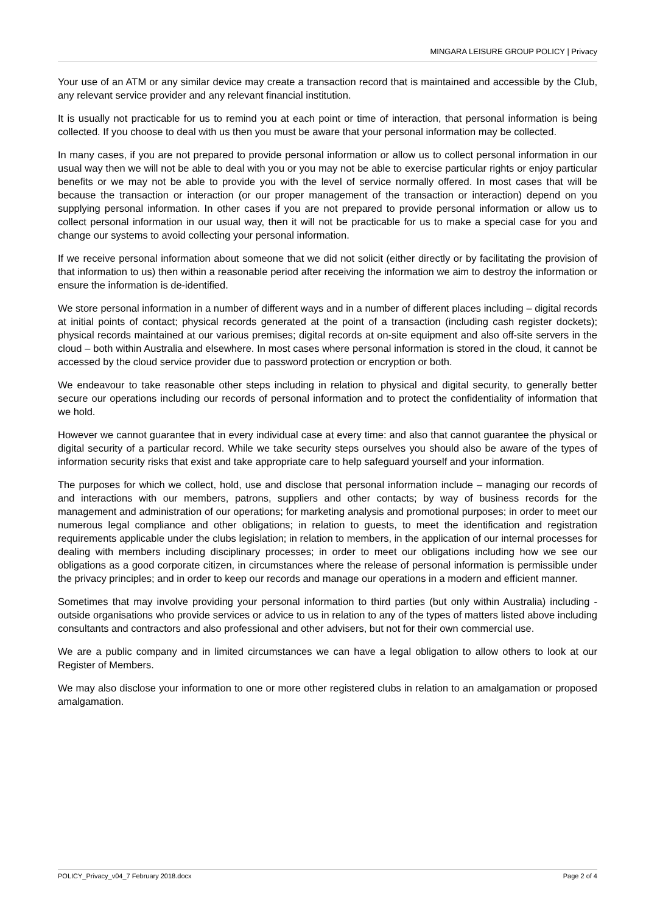MINGARA LEISURE GROUP POLICY | Privacy
Your use of an ATM or any similar device may create a transaction record that is maintained and accessible by the Club, any relevant service provider and any relevant financial institution.
It is usually not practicable for us to remind you at each point or time of interaction, that personal information is being collected. If you choose to deal with us then you must be aware that your personal information may be collected.
In many cases, if you are not prepared to provide personal information or allow us to collect personal information in our usual way then we will not be able to deal with you or you may not be able to exercise particular rights or enjoy particular benefits or we may not be able to provide you with the level of service normally offered. In most cases that will be because the transaction or interaction (or our proper management of the transaction or interaction) depend on you supplying personal information. In other cases if you are not prepared to provide personal information or allow us to collect personal information in our usual way, then it will not be practicable for us to make a special case for you and change our systems to avoid collecting your personal information.
If we receive personal information about someone that we did not solicit (either directly or by facilitating the provision of that information to us) then within a reasonable period after receiving the information we aim to destroy the information or ensure the information is de-identified.
We store personal information in a number of different ways and in a number of different places including – digital records at initial points of contact; physical records generated at the point of a transaction (including cash register dockets); physical records maintained at our various premises; digital records at on-site equipment and also off-site servers in the cloud – both within Australia and elsewhere. In most cases where personal information is stored in the cloud, it cannot be accessed by the cloud service provider due to password protection or encryption or both.
We endeavour to take reasonable other steps including in relation to physical and digital security, to generally better secure our operations including our records of personal information and to protect the confidentiality of information that we hold.
However we cannot guarantee that in every individual case at every time: and also that cannot guarantee the physical or digital security of a particular record. While we take security steps ourselves you should also be aware of the types of information security risks that exist and take appropriate care to help safeguard yourself and your information.
The purposes for which we collect, hold, use and disclose that personal information include – managing our records of and interactions with our members, patrons, suppliers and other contacts; by way of business records for the management and administration of our operations; for marketing analysis and promotional purposes; in order to meet our numerous legal compliance and other obligations; in relation to guests, to meet the identification and registration requirements applicable under the clubs legislation; in relation to members, in the application of our internal processes for dealing with members including disciplinary processes; in order to meet our obligations including how we see our obligations as a good corporate citizen, in circumstances where the release of personal information is permissible under the privacy principles; and in order to keep our records and manage our operations in a modern and efficient manner.
Sometimes that may involve providing your personal information to third parties (but only within Australia) including - outside organisations who provide services or advice to us in relation to any of the types of matters listed above including consultants and contractors and also professional and other advisers, but not for their own commercial use.
We are a public company and in limited circumstances we can have a legal obligation to allow others to look at our Register of Members.
We may also disclose your information to one or more other registered clubs in relation to an amalgamation or proposed amalgamation.
POLICY_Privacy_v04_7 February 2018.docx Page 2 of 4